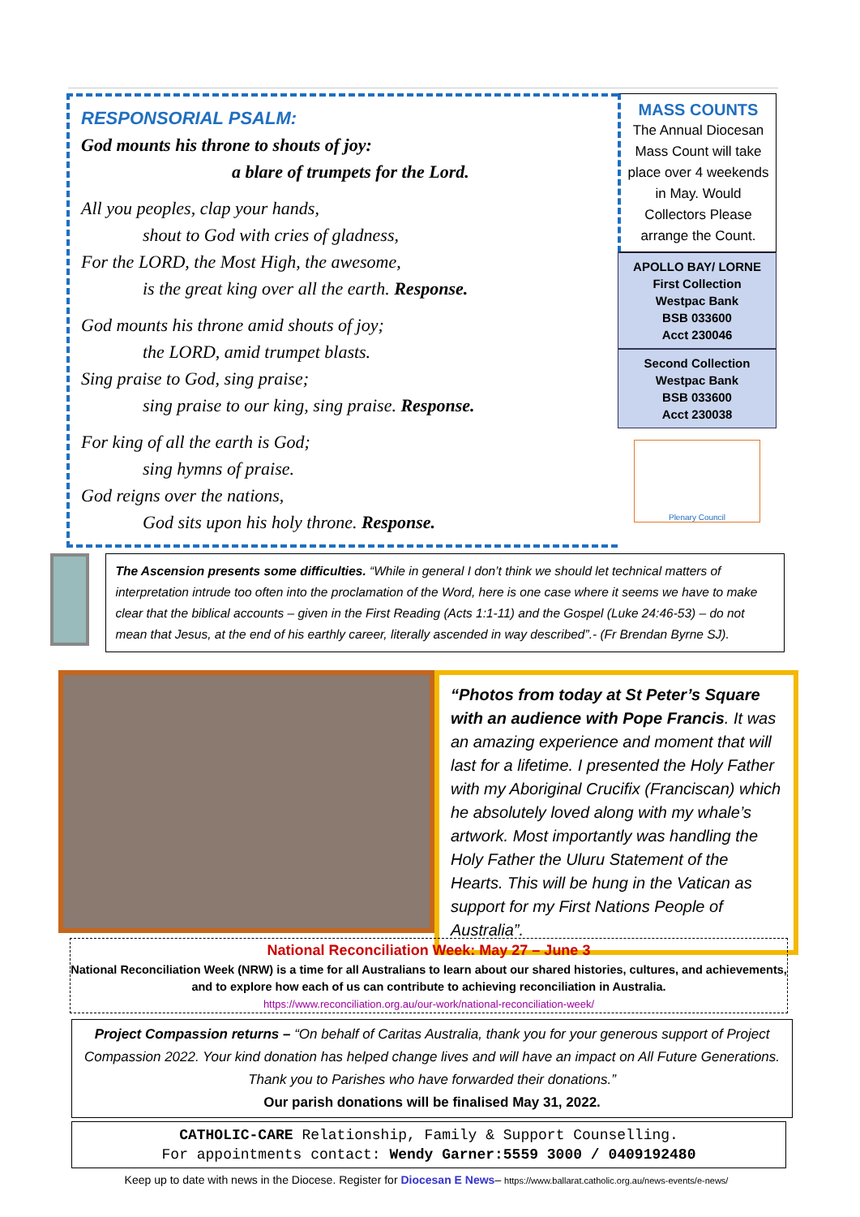RESPONSORIAL PSALM:
God mounts his throne to shouts of joy:
a blare of trumpets for the Lord.
All you peoples, clap your hands,
shout to God with cries of gladness,
For the LORD, the Most High, the awesome,
is the great king over all the earth. Response.
God mounts his throne amid shouts of joy;
the LORD, amid trumpet blasts.
Sing praise to God, sing praise;
sing praise to our king, sing praise. Response.
For king of all the earth is God;
sing hymns of praise.
God reigns over the nations,
God sits upon his holy throne. Response.
MASS COUNTS
The Annual Diocesan Mass Count will take place over 4 weekends in May. Would Collectors Please arrange the Count.
APOLLO BAY/ LORNE
First Collection
Westpac Bank
BSB 033600
Acct 230046
Second Collection
Westpac Bank
BSB 033600
Acct 230038
Plenary Council
The Ascension presents some difficulties. “While in general I don’t think we should let technical matters of interpretation intrude too often into the proclamation of the Word, here is one case where it seems we have to make clear that the biblical accounts – given in the First Reading (Acts 1:1-11) and the Gospel (Luke 24:46-53) – do not mean that Jesus, at the end of his earthly career, literally ascended in way described”.- (Fr Brendan Byrne SJ).
“Photos from today at St Peter’s Square with an audience with Pope Francis. It was an amazing experience and moment that will last for a lifetime. I presented the Holy Father with my Aboriginal Crucifix (Franciscan) which he absolutely loved along with my whale’s artwork. Most importantly was handling the Holy Father the Uluru Statement of the Hearts. This will be hung in the Vatican as support for my First Nations People of Australia”.
National Reconciliation Week: May 27 – June 3
National Reconciliation Week (NRW) is a time for all Australians to learn about our shared histories, cultures, and achievements, and to explore how each of us can contribute to achieving reconciliation in Australia.
https://www.reconciliation.org.au/our-work/national-reconciliation-week/
Project Compassion returns – “On behalf of Caritas Australia, thank you for your generous support of Project Compassion 2022. Your kind donation has helped change lives and will have an impact on All Future Generations. Thank you to Parishes who have forwarded their donations.”
Our parish donations will be finalised May 31, 2022.
CATHOLIC-CARE Relationship, Family & Support Counselling.
For appointments contact: Wendy Garner:5559 3000 / 0409192480
Keep up to date with news in the Diocese. Register for Diocesan E News– https://www.ballarat.catholic.org.au/news-events/e-news/